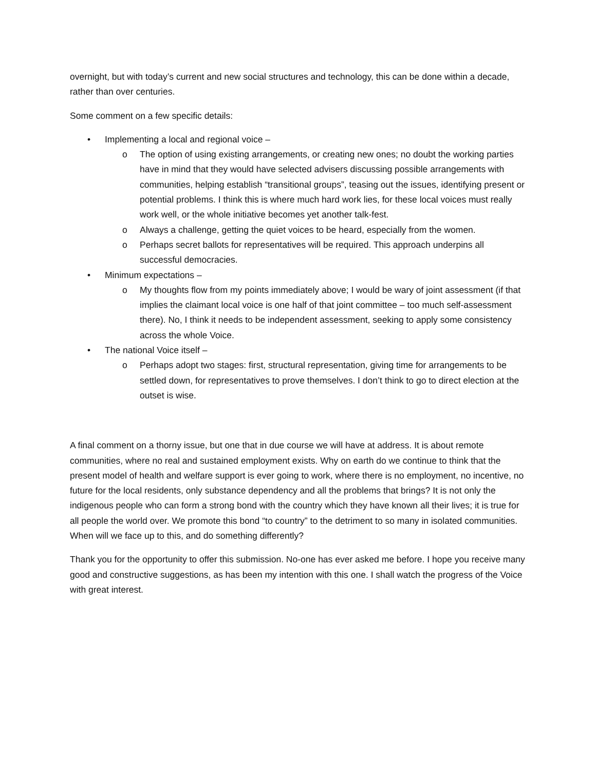overnight, but with today’s current and new social structures and technology, this can be done within a decade, rather than over centuries.
Some comment on a few specific details:
• Implementing a local and regional voice –
o The option of using existing arrangements, or creating new ones; no doubt the working parties have in mind that they would have selected advisers discussing possible arrangements with communities, helping establish “transitional groups”, teasing out the issues, identifying present or potential problems. I think this is where much hard work lies, for these local voices must really work well, or the whole initiative becomes yet another talk-fest.
o Always a challenge, getting the quiet voices to be heard, especially from the women.
o Perhaps secret ballots for representatives will be required. This approach underpins all successful democracies.
• Minimum expectations –
o My thoughts flow from my points immediately above; I would be wary of joint assessment (if that implies the claimant local voice is one half of that joint committee – too much self-assessment there). No, I think it needs to be independent assessment, seeking to apply some consistency across the whole Voice.
• The national Voice itself –
o Perhaps adopt two stages: first, structural representation, giving time for arrangements to be settled down, for representatives to prove themselves. I don’t think to go to direct election at the outset is wise.
A final comment on a thorny issue, but one that in due course we will have at address. It is about remote communities, where no real and sustained employment exists. Why on earth do we continue to think that the present model of health and welfare support is ever going to work, where there is no employment, no incentive, no future for the local residents, only substance dependency and all the problems that brings? It is not only the indigenous people who can form a strong bond with the country which they have known all their lives; it is true for all people the world over. We promote this bond “to country” to the detriment to so many in isolated communities. When will we face up to this, and do something differently?
Thank you for the opportunity to offer this submission. No-one has ever asked me before. I hope you receive many good and constructive suggestions, as has been my intention with this one. I shall watch the progress of the Voice with great interest.